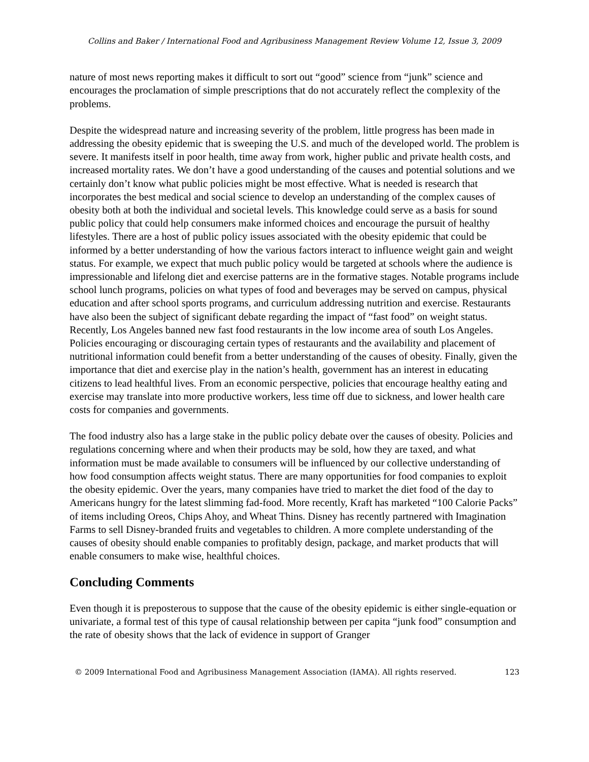Collins and Baker / International Food and Agribusiness Management Review Volume 12, Issue 3, 2009
nature of most news reporting makes it difficult to sort out “good” science from “junk” science and encourages the proclamation of simple prescriptions that do not accurately reflect the complexity of the problems.
Despite the widespread nature and increasing severity of the problem, little progress has been made in addressing the obesity epidemic that is sweeping the U.S. and much of the developed world. The problem is severe. It manifests itself in poor health, time away from work, higher public and private health costs, and increased mortality rates. We don’t have a good understanding of the causes and potential solutions and we certainly don’t know what public policies might be most effective. What is needed is research that incorporates the best medical and social science to develop an understanding of the complex causes of obesity both at both the individual and societal levels. This knowledge could serve as a basis for sound public policy that could help consumers make informed choices and encourage the pursuit of healthy lifestyles. There are a host of public policy issues associated with the obesity epidemic that could be informed by a better understanding of how the various factors interact to influence weight gain and weight status. For example, we expect that much public policy would be targeted at schools where the audience is impressionable and lifelong diet and exercise patterns are in the formative stages. Notable programs include school lunch programs, policies on what types of food and beverages may be served on campus, physical education and after school sports programs, and curriculum addressing nutrition and exercise. Restaurants have also been the subject of significant debate regarding the impact of “fast food” on weight status. Recently, Los Angeles banned new fast food restaurants in the low income area of south Los Angeles. Policies encouraging or discouraging certain types of restaurants and the availability and placement of nutritional information could benefit from a better understanding of the causes of obesity. Finally, given the importance that diet and exercise play in the nation’s health, government has an interest in educating citizens to lead healthful lives. From an economic perspective, policies that encourage healthy eating and exercise may translate into more productive workers, less time off due to sickness, and lower health care costs for companies and governments.
The food industry also has a large stake in the public policy debate over the causes of obesity. Policies and regulations concerning where and when their products may be sold, how they are taxed, and what information must be made available to consumers will be influenced by our collective understanding of how food consumption affects weight status. There are many opportunities for food companies to exploit the obesity epidemic. Over the years, many companies have tried to market the diet food of the day to Americans hungry for the latest slimming fad-food. More recently, Kraft has marketed “100 Calorie Packs” of items including Oreos, Chips Ahoy, and Wheat Thins. Disney has recently partnered with Imagination Farms to sell Disney-branded fruits and vegetables to children. A more complete understanding of the causes of obesity should enable companies to profitably design, package, and market products that will enable consumers to make wise, healthful choices.
Concluding Comments
Even though it is preposterous to suppose that the cause of the obesity epidemic is either single-equation or univariate, a formal test of this type of causal relationship between per capita “junk food” consumption and the rate of obesity shows that the lack of evidence in support of Granger
© 2009 International Food and Agribusiness Management Association (IAMA). All rights reserved. 123